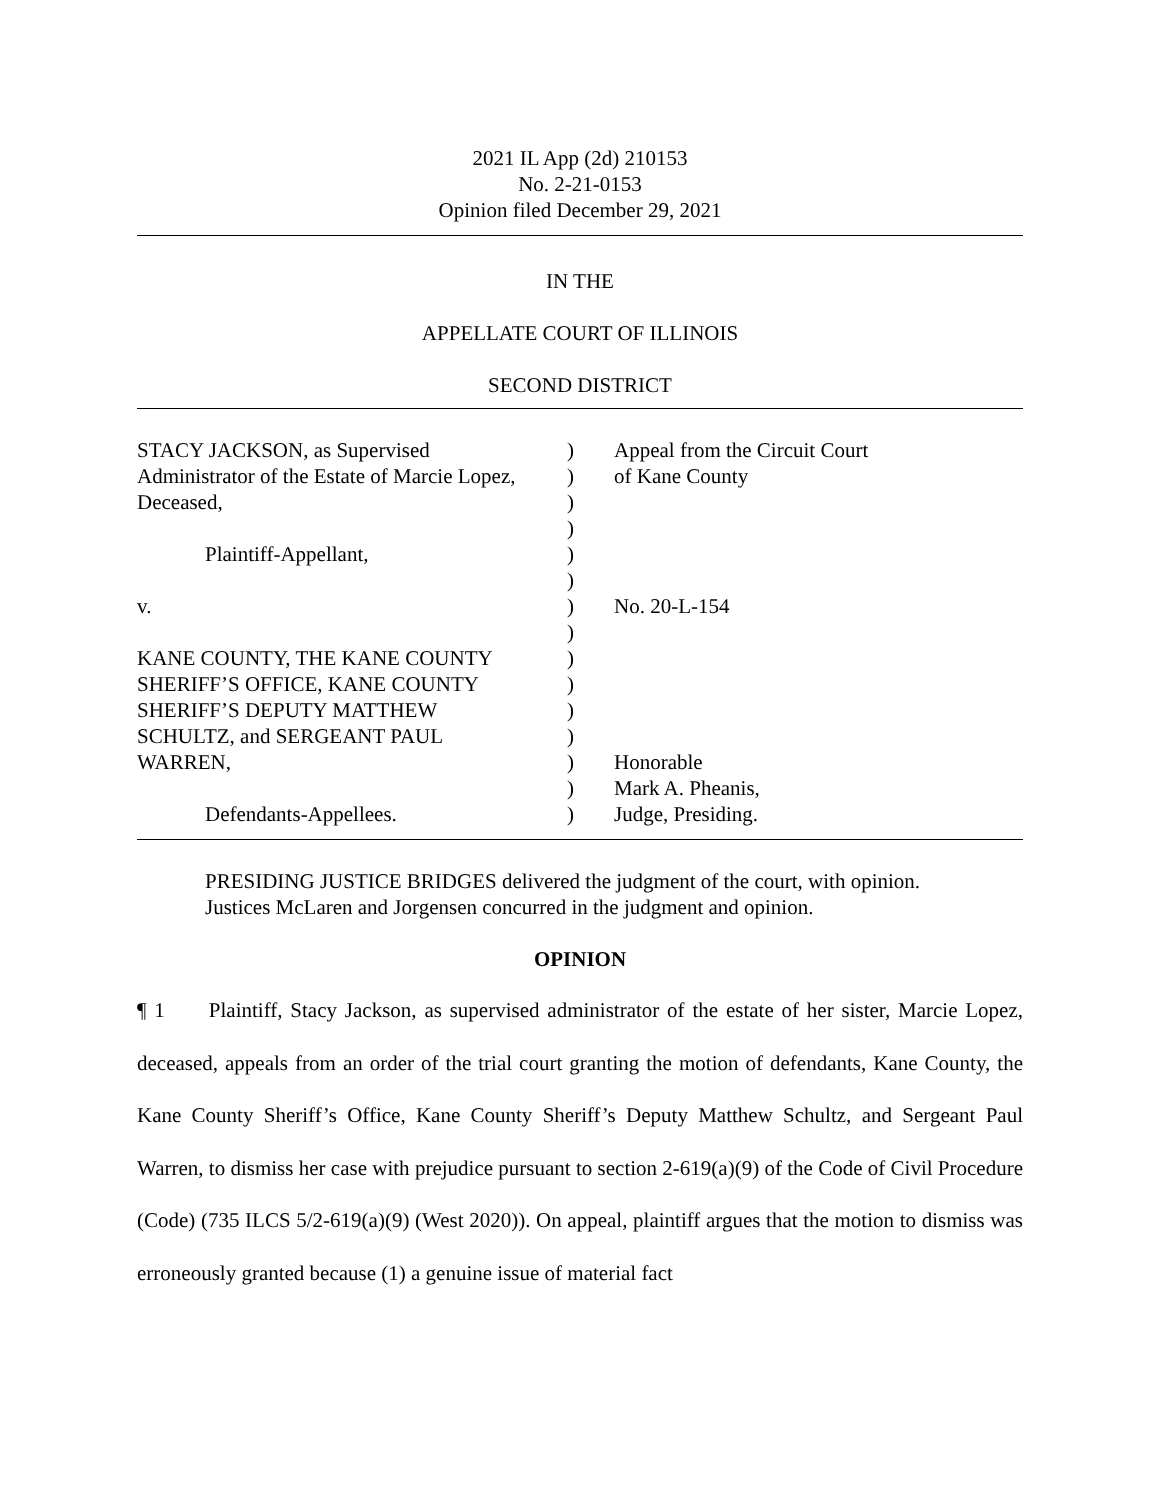2021 IL App (2d) 210153
No. 2-21-0153
Opinion filed December 29, 2021
IN THE
APPELLATE COURT OF ILLINOIS
SECOND DISTRICT
| STACY JACKSON, as Supervised Administrator of the Estate of Marcie Lopez, Deceased, Plaintiff-Appellant, v. KANE COUNTY, THE KANE COUNTY SHERIFF’S OFFICE, KANE COUNTY SHERIFF’S DEPUTY MATTHEW SCHULTZ, and SERGEANT PAUL WARREN, Defendants-Appellees. | ) ) ) ) ) ) ) ) ) ) ) ) ) ) ) | Appeal from the Circuit Court of Kane County No. 20-L-154 Honorable Mark A. Pheanis, Judge, Presiding. |
PRESIDING JUSTICE BRIDGES delivered the judgment of the court, with opinion.
Justices McLaren and Jorgensen concurred in the judgment and opinion.
OPINION
¶ 1 Plaintiff, Stacy Jackson, as supervised administrator of the estate of her sister, Marcie Lopez, deceased, appeals from an order of the trial court granting the motion of defendants, Kane County, the Kane County Sheriff’s Office, Kane County Sheriff’s Deputy Matthew Schultz, and Sergeant Paul Warren, to dismiss her case with prejudice pursuant to section 2-619(a)(9) of the Code of Civil Procedure (Code) (735 ILCS 5/2-619(a)(9) (West 2020)). On appeal, plaintiff argues that the motion to dismiss was erroneously granted because (1) a genuine issue of material fact